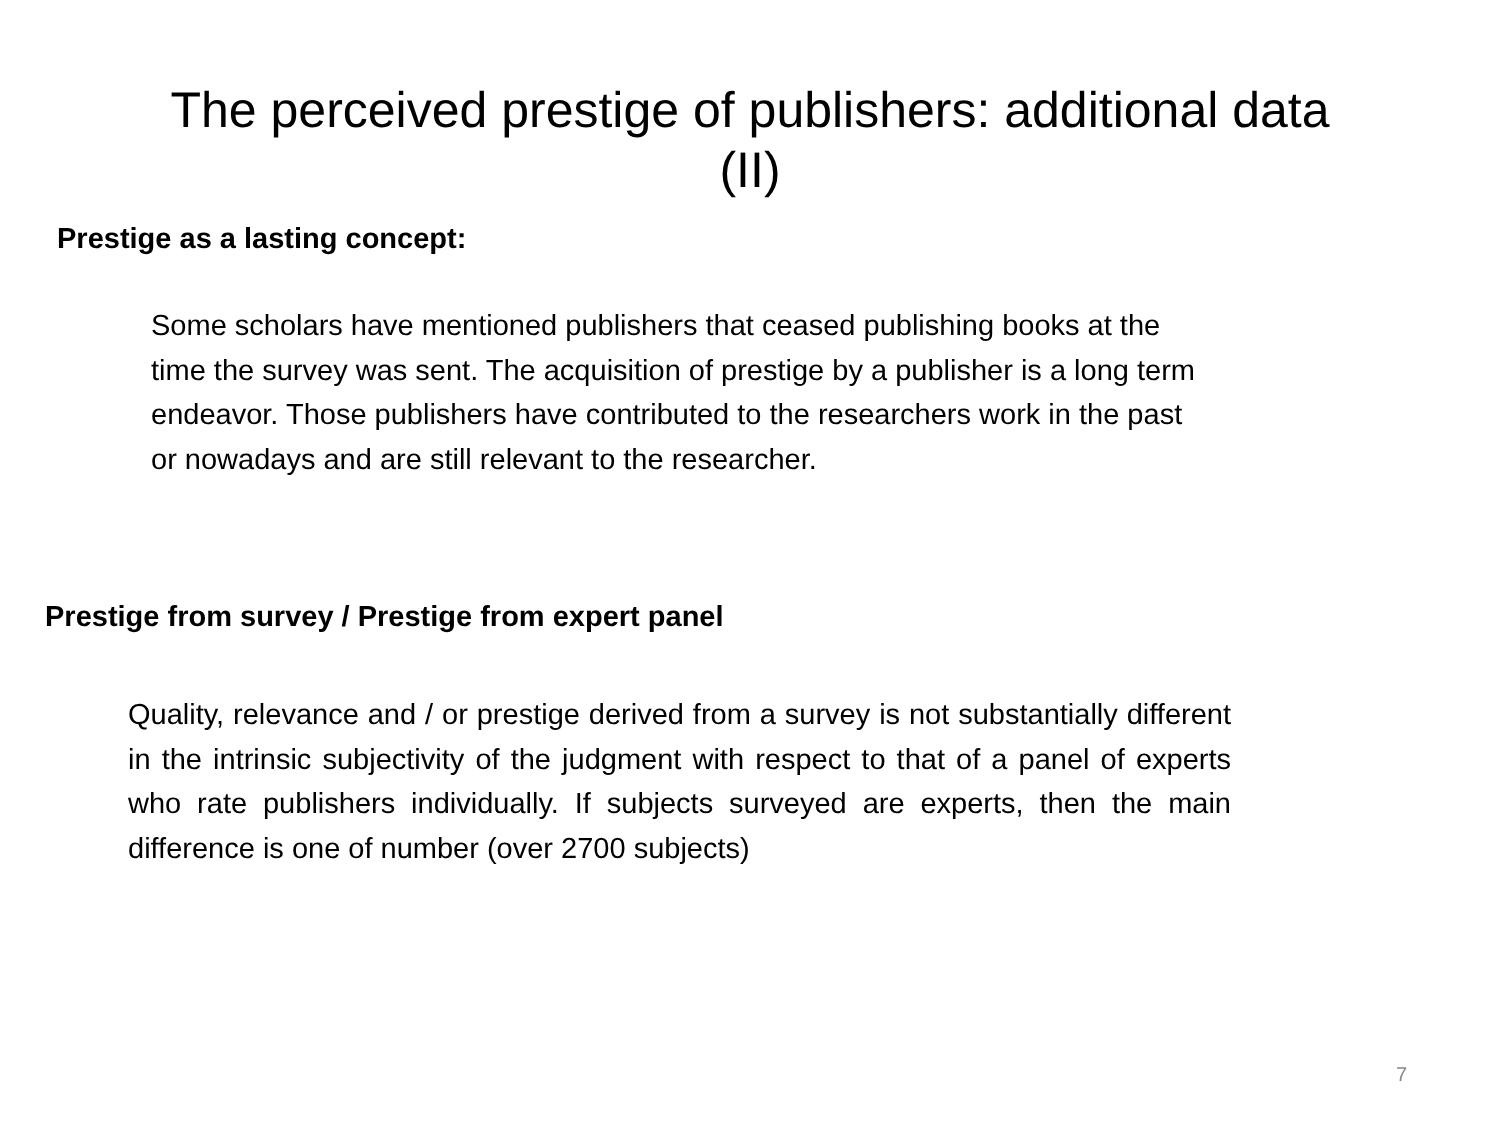The perceived prestige of publishers: additional data
(II)
Prestige as a lasting concept:
Some scholars have mentioned publishers that ceased publishing books at the time the survey was sent. The acquisition of prestige by a publisher is a long term endeavor. Those publishers have contributed to the researchers work in the past or nowadays and are still relevant to the researcher.
Prestige from survey / Prestige from expert panel
Quality, relevance and / or prestige derived from a survey is not substantially different in the intrinsic subjectivity of the judgment with respect to that of a panel of experts who rate publishers individually. If subjects surveyed are experts, then the main difference is one of number (over 2700 subjects)
7